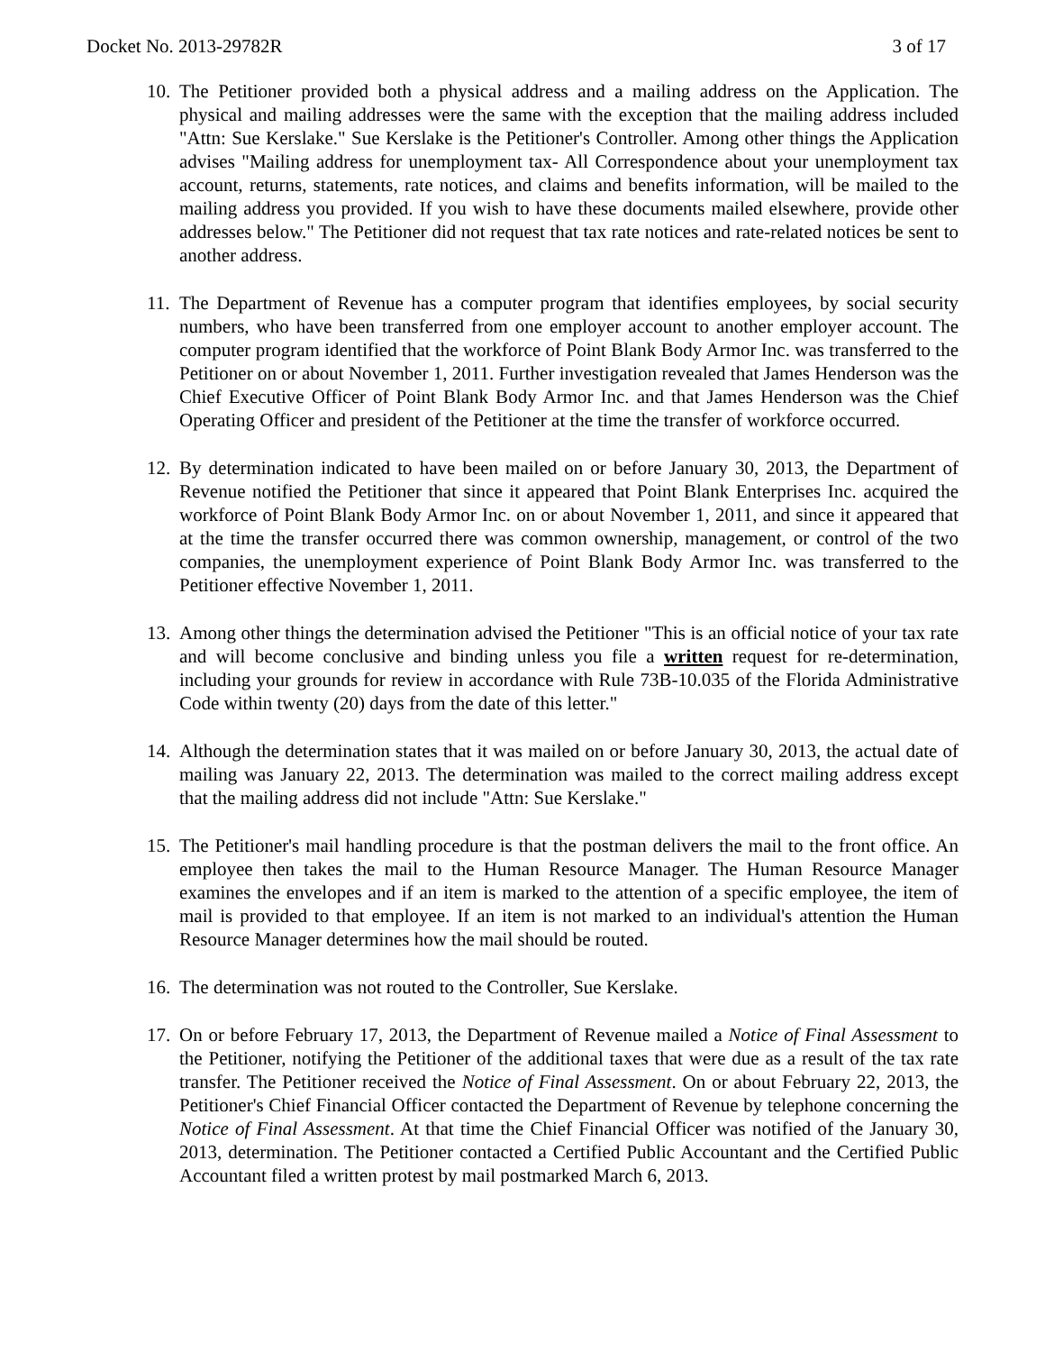Docket No. 2013-29782R 3 of 17
10. The Petitioner provided both a physical address and a mailing address on the Application. The physical and mailing addresses were the same with the exception that the mailing address included "Attn: Sue Kerslake." Sue Kerslake is the Petitioner's Controller. Among other things the Application advises "Mailing address for unemployment tax- All Correspondence about your unemployment tax account, returns, statements, rate notices, and claims and benefits information, will be mailed to the mailing address you provided. If you wish to have these documents mailed elsewhere, provide other addresses below." The Petitioner did not request that tax rate notices and rate-related notices be sent to another address.
11. The Department of Revenue has a computer program that identifies employees, by social security numbers, who have been transferred from one employer account to another employer account. The computer program identified that the workforce of Point Blank Body Armor Inc. was transferred to the Petitioner on or about November 1, 2011. Further investigation revealed that James Henderson was the Chief Executive Officer of Point Blank Body Armor Inc. and that James Henderson was the Chief Operating Officer and president of the Petitioner at the time the transfer of workforce occurred.
12. By determination indicated to have been mailed on or before January 30, 2013, the Department of Revenue notified the Petitioner that since it appeared that Point Blank Enterprises Inc. acquired the workforce of Point Blank Body Armor Inc. on or about November 1, 2011, and since it appeared that at the time the transfer occurred there was common ownership, management, or control of the two companies, the unemployment experience of Point Blank Body Armor Inc. was transferred to the Petitioner effective November 1, 2011.
13. Among other things the determination advised the Petitioner "This is an official notice of your tax rate and will become conclusive and binding unless you file a written request for re-determination, including your grounds for review in accordance with Rule 73B-10.035 of the Florida Administrative Code within twenty (20) days from the date of this letter."
14. Although the determination states that it was mailed on or before January 30, 2013, the actual date of mailing was January 22, 2013. The determination was mailed to the correct mailing address except that the mailing address did not include "Attn: Sue Kerslake."
15. The Petitioner's mail handling procedure is that the postman delivers the mail to the front office. An employee then takes the mail to the Human Resource Manager. The Human Resource Manager examines the envelopes and if an item is marked to the attention of a specific employee, the item of mail is provided to that employee. If an item is not marked to an individual's attention the Human Resource Manager determines how the mail should be routed.
16. The determination was not routed to the Controller, Sue Kerslake.
17. On or before February 17, 2013, the Department of Revenue mailed a Notice of Final Assessment to the Petitioner, notifying the Petitioner of the additional taxes that were due as a result of the tax rate transfer. The Petitioner received the Notice of Final Assessment. On or about February 22, 2013, the Petitioner's Chief Financial Officer contacted the Department of Revenue by telephone concerning the Notice of Final Assessment. At that time the Chief Financial Officer was notified of the January 30, 2013, determination. The Petitioner contacted a Certified Public Accountant and the Certified Public Accountant filed a written protest by mail postmarked March 6, 2013.